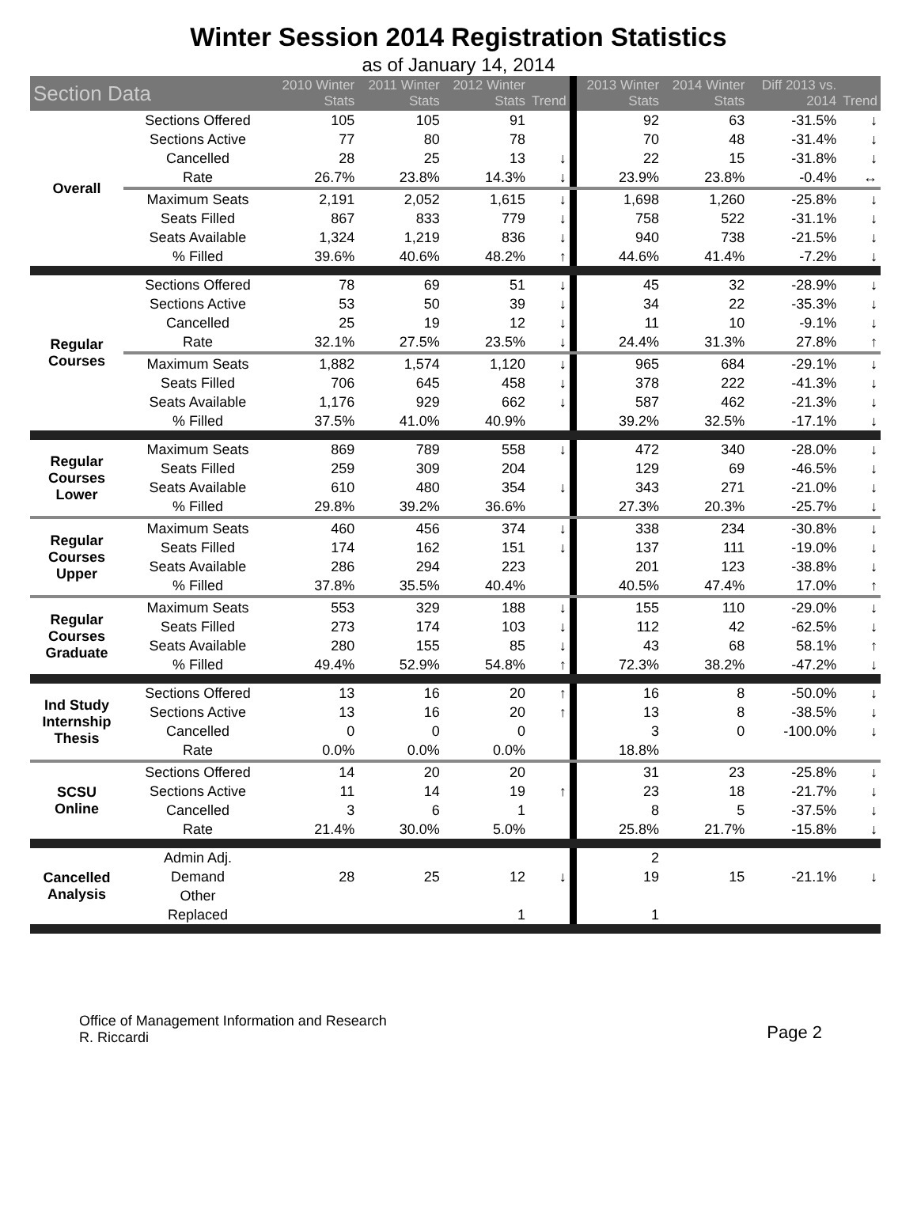Winter Session 2014 Registration Statistics
as of January 14, 2014
| Section Data | | 2010 Winter Stats | 2011 Winter Stats | 2012 Winter Stats | Trend | 2013 Winter Stats | 2014 Winter Stats | Diff 2013 vs. 2014 | Trend |
| --- | --- | --- | --- | --- | --- | --- | --- | --- | --- |
| Overall | Sections Offered | 105 | 105 | 91 | | 92 | 63 | -31.5% | ↓ |
| | Sections Active | 77 | 80 | 78 | | 70 | 48 | -31.4% | ↓ |
| | Cancelled | 28 | 25 | 13 | ↓ | 22 | 15 | -31.8% | ↓ |
| | Rate | 26.7% | 23.8% | 14.3% | ↓ | 23.9% | 23.8% | -0.4% | ↔ |
| | Maximum Seats | 2,191 | 2,052 | 1,615 | ↓ | 1,698 | 1,260 | -25.8% | ↓ |
| | Seats Filled | 867 | 833 | 779 | ↓ | 758 | 522 | -31.1% | ↓ |
| | Seats Available | 1,324 | 1,219 | 836 | ↓ | 940 | 738 | -21.5% | ↓ |
| | % Filled | 39.6% | 40.6% | 48.2% | ↑ | 44.6% | 41.4% | -7.2% | ↓ |
| Regular Courses | Sections Offered | 78 | 69 | 51 | ↓ | 45 | 32 | -28.9% | ↓ |
| | Sections Active | 53 | 50 | 39 | ↓ | 34 | 22 | -35.3% | ↓ |
| | Cancelled | 25 | 19 | 12 | ↓ | 11 | 10 | -9.1% | ↓ |
| | Rate | 32.1% | 27.5% | 23.5% | ↓ | 24.4% | 31.3% | 27.8% | ↑ |
| | Maximum Seats | 1,882 | 1,574 | 1,120 | ↓ | 965 | 684 | -29.1% | ↓ |
| | Seats Filled | 706 | 645 | 458 | ↓ | 378 | 222 | -41.3% | ↓ |
| | Seats Available | 1,176 | 929 | 662 | ↓ | 587 | 462 | -21.3% | ↓ |
| | % Filled | 37.5% | 41.0% | 40.9% | | 39.2% | 32.5% | -17.1% | ↓ |
| Regular Courses Lower | Maximum Seats | 869 | 789 | 558 | ↓ | 472 | 340 | -28.0% | ↓ |
| | Seats Filled | 259 | 309 | 204 | | 129 | 69 | -46.5% | ↓ |
| | Seats Available | 610 | 480 | 354 | ↓ | 343 | 271 | -21.0% | ↓ |
| | % Filled | 29.8% | 39.2% | 36.6% | | 27.3% | 20.3% | -25.7% | ↓ |
| Regular Courses Upper | Maximum Seats | 460 | 456 | 374 | ↓ | 338 | 234 | -30.8% | ↓ |
| | Seats Filled | 174 | 162 | 151 | ↓ | 137 | 111 | -19.0% | ↓ |
| | Seats Available | 286 | 294 | 223 | | 201 | 123 | -38.8% | ↓ |
| | % Filled | 37.8% | 35.5% | 40.4% | | 40.5% | 47.4% | 17.0% | ↑ |
| Regular Courses Graduate | Maximum Seats | 553 | 329 | 188 | ↓ | 155 | 110 | -29.0% | ↓ |
| | Seats Filled | 273 | 174 | 103 | ↓ | 112 | 42 | -62.5% | ↓ |
| | Seats Available | 280 | 155 | 85 | ↓ | 43 | 68 | 58.1% | ↑ |
| | % Filled | 49.4% | 52.9% | 54.8% | ↑ | 72.3% | 38.2% | -47.2% | ↓ |
| Ind Study Internship Thesis | Sections Offered | 13 | 16 | 20 | ↑ | 16 | 8 | -50.0% | ↓ |
| | Sections Active | 13 | 16 | 20 | ↑ | 13 | 8 | -38.5% | ↓ |
| | Cancelled | 0 | 0 | 0 | | 3 | 0 | -100.0% | ↓ |
| | Rate | 0.0% | 0.0% | 0.0% | | 18.8% | | | |
| SCSU Online | Sections Offered | 14 | 20 | 20 | | 31 | 23 | -25.8% | ↓ |
| | Sections Active | 11 | 14 | 19 | ↑ | 23 | 18 | -21.7% | ↓ |
| | Cancelled | 3 | 6 | 1 | | 8 | 5 | -37.5% | ↓ |
| | Rate | 21.4% | 30.0% | 5.0% | | 25.8% | 21.7% | -15.8% | ↓ |
| Cancelled Analysis | Admin Adj. | | | | | 2 | | | |
| | Demand | 28 | 25 | 12 | ↓ | 19 | 15 | -21.1% | ↓ |
| | Other | | | | | | | | |
| | Replaced | | | 1 | | 1 | | | |
Office of Management Information and Research
R. Riccardi
Page 2